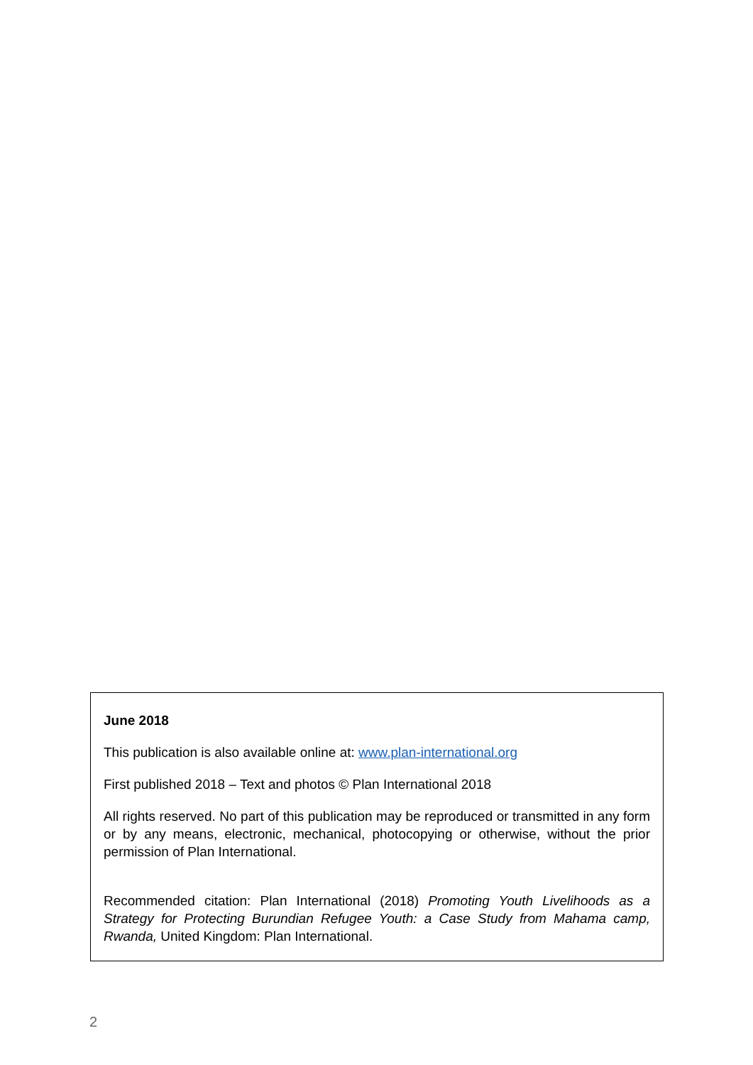June 2018
This publication is also available online at: www.plan-international.org
First published 2018 – Text and photos © Plan International 2018
All rights reserved. No part of this publication may be reproduced or transmitted in any form or by any means, electronic, mechanical, photocopying or otherwise, without the prior permission of Plan International.
Recommended citation: Plan International (2018) Promoting Youth Livelihoods as a Strategy for Protecting Burundian Refugee Youth: a Case Study from Mahama camp, Rwanda, United Kingdom: Plan International.
2